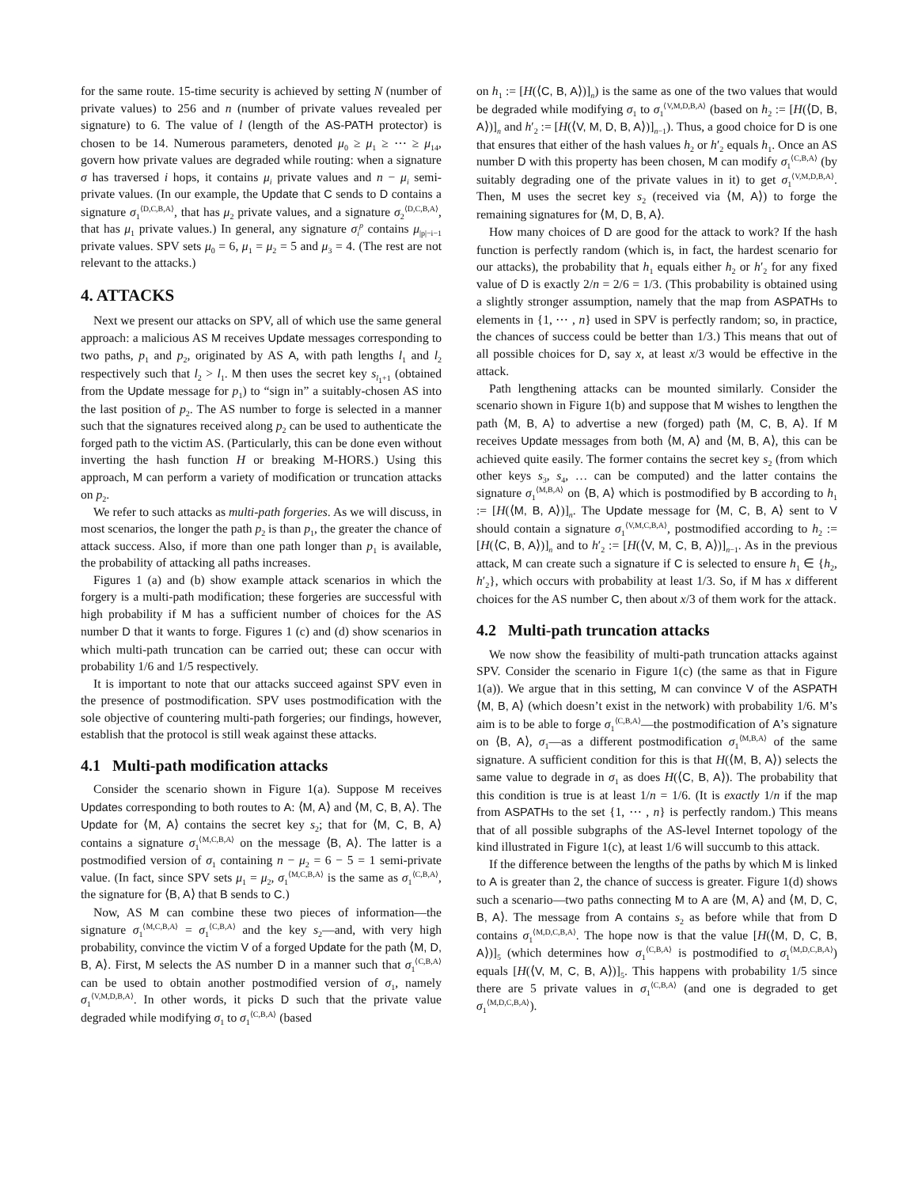for the same route. 15-time security is achieved by setting N (number of private values) to 256 and n (number of private values revealed per signature) to 6. The value of l (length of the AS-PATH protector) is chosen to be 14. Numerous parameters, denoted μ<sub>0</sub> ≥ μ<sub>1</sub> ≥ ⋯ ≥ μ<sub>14</sub>, govern how private values are degraded while routing: when a signature σ has traversed i hops, it contains μ<sub>i</sub> private values and n − μ<sub>i</sub> semi-private values. (In our example, the Update that C sends to D contains a signature σ<sub>1</sub><sup>⟨D,C,B,A⟩</sup>, that has μ<sub>2</sub> private values, and a signature σ<sub>2</sub><sup>⟨D,C,B,A⟩</sup>, that has μ<sub>1</sub> private values.) In general, any signature σ<sub>i</sub><sup>p</sup> contains μ<sub>|p|−i−1</sub> private values. SPV sets μ<sub>0</sub> = 6, μ<sub>1</sub> = μ<sub>2</sub> = 5 and μ<sub>3</sub> = 4. (The rest are not relevant to the attacks.)
4. ATTACKS
Next we present our attacks on SPV, all of which use the same general approach: a malicious AS M receives Update messages corresponding to two paths, p<sub>1</sub> and p<sub>2</sub>, originated by AS A, with path lengths l<sub>1</sub> and l<sub>2</sub> respectively such that l<sub>2</sub> > l<sub>1</sub>. M then uses the secret key s<sub>l<sub>1</sub>+1</sub> (obtained from the Update message for p<sub>1</sub>) to “sign in” a suitably-chosen AS into the last position of p<sub>2</sub>. The AS number to forge is selected in a manner such that the signatures received along p<sub>2</sub> can be used to authenticate the forged path to the victim AS. (Particularly, this can be done even without inverting the hash function H or breaking M-HORS.) Using this approach, M can perform a variety of modification or truncation attacks on p<sub>2</sub>.
We refer to such attacks as multi-path forgeries. As we will discuss, in most scenarios, the longer the path p<sub>2</sub> is than p<sub>1</sub>, the greater the chance of attack success. Also, if more than one path longer than p<sub>1</sub> is available, the probability of attacking all paths increases.
Figures 1 (a) and (b) show example attack scenarios in which the forgery is a multi-path modification; these forgeries are successful with high probability if M has a sufficient number of choices for the AS number D that it wants to forge. Figures 1 (c) and (d) show scenarios in which multi-path truncation can be carried out; these can occur with probability 1/6 and 1/5 respectively.
It is important to note that our attacks succeed against SPV even in the presence of postmodification. SPV uses postmodification with the sole objective of countering multi-path forgeries; our findings, however, establish that the protocol is still weak against these attacks.
4.1 Multi-path modification attacks
Consider the scenario shown in Figure 1(a). Suppose M receives Updates corresponding to both routes to A: ⟨M, A⟩ and ⟨M, C, B, A⟩. The Update for ⟨M, A⟩ contains the secret key s<sub>2</sub>; that for ⟨M, C, B, A⟩ contains a signature σ<sub>1</sub><sup>⟨M,C,B,A⟩</sup> on the message ⟨B, A⟩. The latter is a postmodified version of σ<sub>1</sub> containing n − μ<sub>2</sub> = 6 − 5 = 1 semi-private value. (In fact, since SPV sets μ<sub>1</sub> = μ<sub>2</sub>, σ<sub>1</sub><sup>⟨M,C,B,A⟩</sup> is the same as σ<sub>1</sub><sup>⟨C,B,A⟩</sup>, the signature for ⟨B, A⟩ that B sends to C.)
Now, AS M can combine these two pieces of information—the signature σ<sub>1</sub><sup>⟨M,C,B,A⟩</sup> = σ<sub>1</sub><sup>⟨C,B,A⟩</sup> and the key s<sub>2</sub>—and, with very high probability, convince the victim V of a forged Update for the path ⟨M, D, B, A⟩. First, M selects the AS number D in a manner such that σ<sub>1</sub><sup>⟨C,B,A⟩</sup> can be used to obtain another postmodified version of σ<sub>1</sub>, namely σ<sub>1</sub><sup>⟨V,M,D,B,A⟩</sup>. In other words, it picks D such that the private value degraded while modifying σ<sub>1</sub> to σ<sub>1</sub><sup>⟨C,B,A⟩</sup> (based
on h<sub>1</sub> := [H(⟨C, B, A⟩)]<sub>n</sub>) is the same as one of the two values that would be degraded while modifying σ<sub>1</sub> to σ<sub>1</sub><sup>⟨V,M,D,B,A⟩</sup> (based on h<sub>2</sub> := [H(⟨D, B, A⟩)]<sub>n</sub> and h′<sub>2</sub> := [H(⟨V, M, D, B, A⟩)]<sub>n−1</sub>). Thus, a good choice for D is one that ensures that either of the hash values h<sub>2</sub> or h′<sub>2</sub> equals h<sub>1</sub>. Once an AS number D with this property has been chosen, M can modify σ<sub>1</sub><sup>⟨C,B,A⟩</sup> (by suitably degrading one of the private values in it) to get σ<sub>1</sub><sup>⟨V,M,D,B,A⟩</sup>. Then, M uses the secret key s<sub>2</sub> (received via ⟨M, A⟩) to forge the remaining signatures for ⟨M, D, B, A⟩.
How many choices of D are good for the attack to work? If the hash function is perfectly random (which is, in fact, the hardest scenario for our attacks), the probability that h<sub>1</sub> equals either h<sub>2</sub> or h′<sub>2</sub> for any fixed value of D is exactly 2/n = 2/6 = 1/3. (This probability is obtained using a slightly stronger assumption, namely that the map from ASPATHs to elements in {1, ⋯ , n} used in SPV is perfectly random; so, in practice, the chances of success could be better than 1/3.) This means that out of all possible choices for D, say x, at least x/3 would be effective in the attack.
Path lengthening attacks can be mounted similarly. Consider the scenario shown in Figure 1(b) and suppose that M wishes to lengthen the path ⟨M, B, A⟩ to advertise a new (forged) path ⟨M, C, B, A⟩. If M receives Update messages from both ⟨M, A⟩ and ⟨M, B, A⟩, this can be achieved quite easily. The former contains the secret key s<sub>2</sub> (from which other keys s<sub>3</sub>, s<sub>4</sub>, … can be computed) and the latter contains the signature σ<sub>1</sub><sup>⟨M,B,A⟩</sup> on ⟨B, A⟩ which is postmodified by B according to h<sub>1</sub> := [H(⟨M, B, A⟩)]<sub>n</sub>. The Update message for ⟨M, C, B, A⟩ sent to V should contain a signature σ<sub>1</sub><sup>⟨V,M,C,B,A⟩</sup>, postmodified according to h<sub>2</sub> := [H(⟨C, B, A⟩)]<sub>n</sub> and to h′<sub>2</sub> := [H(⟨V, M, C, B, A⟩)]<sub>n−1</sub>. As in the previous attack, M can create such a signature if C is selected to ensure h<sub>1</sub> ∈ {h<sub>2</sub>, h′<sub>2</sub>}, which occurs with probability at least 1/3. So, if M has x different choices for the AS number C, then about x/3 of them work for the attack.
4.2 Multi-path truncation attacks
We now show the feasibility of multi-path truncation attacks against SPV. Consider the scenario in Figure 1(c) (the same as that in Figure 1(a)). We argue that in this setting, M can convince V of the ASPATH ⟨M, B, A⟩ (which doesn’t exist in the network) with probability 1/6. M’s aim is to be able to forge σ<sub>1</sub><sup>⟨C,B,A⟩</sup>—the postmodification of A’s signature on ⟨B, A⟩, σ<sub>1</sub>—as a different postmodification σ<sub>1</sub><sup>⟨M,B,A⟩</sup> of the same signature. A sufficient condition for this is that H(⟨M, B, A⟩) selects the same value to degrade in σ<sub>1</sub> as does H(⟨C, B, A⟩). The probability that this condition is true is at least 1/n = 1/6. (It is exactly 1/n if the map from ASPATHs to the set {1, ⋯ , n} is perfectly random.) This means that of all possible subgraphs of the AS-level Internet topology of the kind illustrated in Figure 1(c), at least 1/6 will succumb to this attack.
If the difference between the lengths of the paths by which M is linked to A is greater than 2, the chance of success is greater. Figure 1(d) shows such a scenario—two paths connecting M to A are ⟨M, A⟩ and ⟨M, D, C, B, A⟩. The message from A contains s<sub>2</sub> as before while that from D contains σ<sub>1</sub><sup>⟨M,D,C,B,A⟩</sup>. The hope now is that the value [H(⟨M, D, C, B, A⟩)]<sub>5</sub> (which determines how σ<sub>1</sub><sup>⟨C,B,A⟩</sup> is postmodified to σ<sub>1</sub><sup>⟨M,D,C,B,A⟩</sup>) equals [H(⟨V, M, C, B, A⟩)]<sub>5</sub>. This happens with probability 1/5 since there are 5 private values in σ<sub>1</sub><sup>⟨C,B,A⟩</sup> (and one is degraded to get σ<sub>1</sub><sup>⟨M,D,C,B,A⟩</sup>).